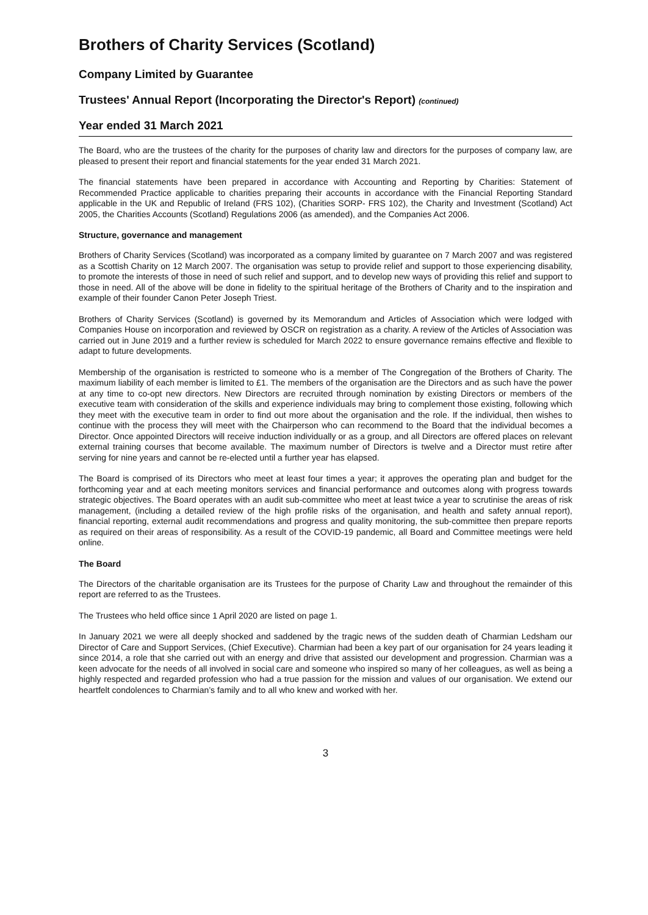Brothers of Charity Services (Scotland)
Company Limited by Guarantee
Trustees' Annual Report (Incorporating the Director's Report) (continued)
Year ended 31 March 2021
The Board, who are the trustees of the charity for the purposes of charity law and directors for the purposes of company law, are pleased to present their report and financial statements for the year ended 31 March 2021.
The financial statements have been prepared in accordance with Accounting and Reporting by Charities: Statement of Recommended Practice applicable to charities preparing their accounts in accordance with the Financial Reporting Standard applicable in the UK and Republic of Ireland (FRS 102), (Charities SORP- FRS 102), the Charity and Investment (Scotland) Act 2005, the Charities Accounts (Scotland) Regulations 2006 (as amended), and the Companies Act 2006.
Structure, governance and management
Brothers of Charity Services (Scotland) was incorporated as a company limited by guarantee on 7 March 2007 and was registered as a Scottish Charity on 12 March 2007. The organisation was setup to provide relief and support to those experiencing disability, to promote the interests of those in need of such relief and support, and to develop new ways of providing this relief and support to those in need. All of the above will be done in fidelity to the spiritual heritage of the Brothers of Charity and to the inspiration and example of their founder Canon Peter Joseph Triest.
Brothers of Charity Services (Scotland) is governed by its Memorandum and Articles of Association which were lodged with Companies House on incorporation and reviewed by OSCR on registration as a charity. A review of the Articles of Association was carried out in June 2019 and a further review is scheduled for March 2022 to ensure governance remains effective and flexible to adapt to future developments.
Membership of the organisation is restricted to someone who is a member of The Congregation of the Brothers of Charity. The maximum liability of each member is limited to £1. The members of the organisation are the Directors and as such have the power at any time to co-opt new directors. New Directors are recruited through nomination by existing Directors or members of the executive team with consideration of the skills and experience individuals may bring to complement those existing, following which they meet with the executive team in order to find out more about the organisation and the role. If the individual, then wishes to continue with the process they will meet with the Chairperson who can recommend to the Board that the individual becomes a Director. Once appointed Directors will receive induction individually or as a group, and all Directors are offered places on relevant external training courses that become available. The maximum number of Directors is twelve and a Director must retire after serving for nine years and cannot be re-elected until a further year has elapsed.
The Board is comprised of its Directors who meet at least four times a year; it approves the operating plan and budget for the forthcoming year and at each meeting monitors services and financial performance and outcomes along with progress towards strategic objectives. The Board operates with an audit sub-committee who meet at least twice a year to scrutinise the areas of risk management, (including a detailed review of the high profile risks of the organisation, and health and safety annual report), financial reporting, external audit recommendations and progress and quality monitoring, the sub-committee then prepare reports as required on their areas of responsibility. As a result of the COVID-19 pandemic, all Board and Committee meetings were held online.
The Board
The Directors of the charitable organisation are its Trustees for the purpose of Charity Law and throughout the remainder of this report are referred to as the Trustees.
The Trustees who held office since 1 April 2020 are listed on page 1.
In January 2021 we were all deeply shocked and saddened by the tragic news of the sudden death of Charmian Ledsham our Director of Care and Support Services, (Chief Executive). Charmian had been a key part of our organisation for 24 years leading it since 2014, a role that she carried out with an energy and drive that assisted our development and progression. Charmian was a keen advocate for the needs of all involved in social care and someone who inspired so many of her colleagues, as well as being a highly respected and regarded profession who had a true passion for the mission and values of our organisation. We extend our heartfelt condolences to Charmian’s family and to all who knew and worked with her.
3